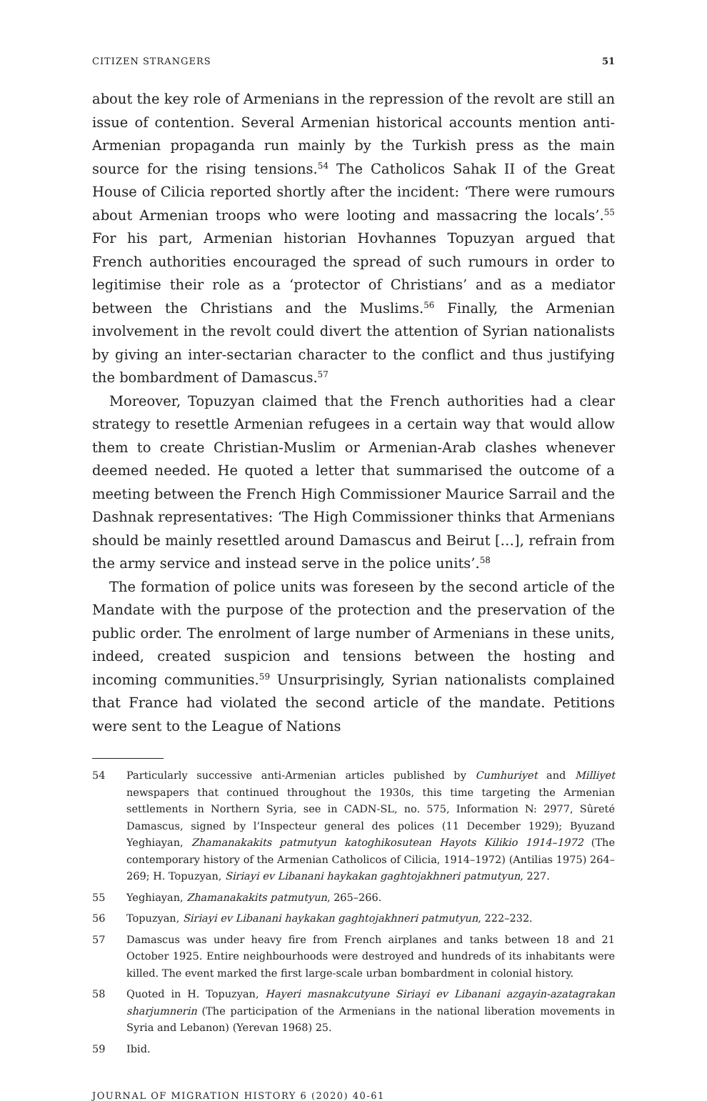CITIZEN STRANGERS 51
about the key role of Armenians in the repression of the revolt are still an issue of contention. Several Armenian historical accounts mention anti-Armenian propaganda run mainly by the Turkish press as the main source for the rising tensions.<sup>54</sup> The Catholicos Sahak II of the Great House of Cilicia reported shortly after the incident: ‘There were rumours about Armenian troops who were looting and massacring the locals’.<sup>55</sup> For his part, Armenian historian Hovhannes Topuzyan argued that French authorities encouraged the spread of such rumours in order to legitimise their role as a ‘protector of Christians’ and as a mediator between the Christians and the Muslims.<sup>56</sup> Finally, the Armenian involvement in the revolt could divert the attention of Syrian nationalists by giving an inter-sectarian character to the conflict and thus justifying the bombardment of Damascus.<sup>57</sup>
Moreover, Topuzyan claimed that the French authorities had a clear strategy to resettle Armenian refugees in a certain way that would allow them to create Christian-Muslim or Armenian-Arab clashes whenever deemed needed. He quoted a letter that summarised the outcome of a meeting between the French High Commissioner Maurice Sarrail and the Dashnak representatives: ‘The High Commissioner thinks that Armenians should be mainly resettled around Damascus and Beirut […], refrain from the army service and instead serve in the police units’.<sup>58</sup>
The formation of police units was foreseen by the second article of the Mandate with the purpose of the protection and the preservation of the public order. The enrolment of large number of Armenians in these units, indeed, created suspicion and tensions between the hosting and incoming communities.<sup>59</sup> Unsurprisingly, Syrian nationalists complained that France had violated the second article of the mandate. Petitions were sent to the League of Nations
54 Particularly successive anti-Armenian articles published by Cumhuriyet and Milliyet newspapers that continued throughout the 1930s, this time targeting the Armenian settlements in Northern Syria, see in CADN-SL, no. 575, Information N: 2977, Sûreté Damascus, signed by l’Inspecteur general des polices (11 December 1929); Byuzand Yeghiayan, Zhamanakakits patmutyun katoghikosutean Hayots Kilikio 1914–1972 (The contemporary history of the Armenian Catholicos of Cilicia, 1914–1972) (Antilias 1975) 264–269; H. Topuzyan, Siriayi ev Libanani haykakan gaghtojakhneri patmutyun, 227.
55 Yeghiayan, Zhamanakakits patmutyun, 265–266.
56 Topuzyan, Siriayi ev Libanani haykakan gaghtojakhneri patmutyun, 222–232.
57 Damascus was under heavy fire from French airplanes and tanks between 18 and 21 October 1925. Entire neighbourhoods were destroyed and hundreds of its inhabitants were killed. The event marked the first large-scale urban bombardment in colonial history.
58 Quoted in H. Topuzyan, Hayeri masnakcutyune Siriayi ev Libanani azgayin-azatagrakan sharjumnerin (The participation of the Armenians in the national liberation movements in Syria and Lebanon) (Yerevan 1968) 25.
59 Ibid.
JOURNAL OF MIGRATION HISTORY 6 (2020) 40-61